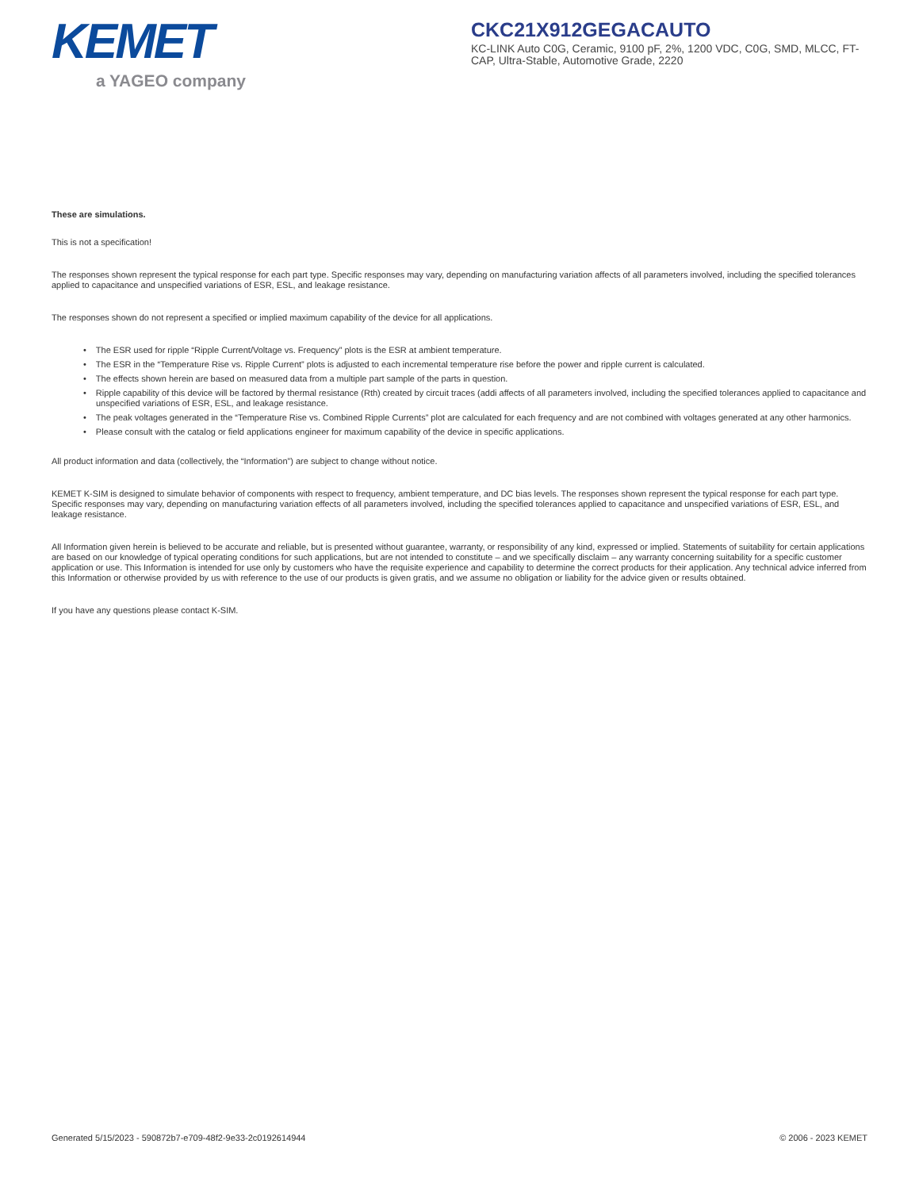KEMET
a YAGEO company
CKC21X912GEGACAUTO
KC-LINK Auto C0G, Ceramic, 9100 pF, 2%, 1200 VDC, C0G, SMD, MLCC, FT-CAP, Ultra-Stable, Automotive Grade, 2220
These are simulations.
This is not a specification!
The responses shown represent the typical response for each part type. Specific responses may vary, depending on manufacturing variation affects of all parameters involved, including the specified tolerances applied to capacitance and unspecified variations of ESR, ESL, and leakage resistance.
The responses shown do not represent a specified or implied maximum capability of the device for all applications.
• The ESR used for ripple “Ripple Current/Voltage vs. Frequency” plots is the ESR at ambient temperature.
• The ESR in the “Temperature Rise vs. Ripple Current” plots is adjusted to each incremental temperature rise before the power and ripple current is calculated.
• The effects shown herein are based on measured data from a multiple part sample of the parts in question.
• Ripple capability of this device will be factored by thermal resistance (Rth) created by circuit traces (addi affects of all parameters involved, including the specified tolerances applied to capacitance and unspecified variations of ESR, ESL, and leakage resistance.
• The peak voltages generated in the “Temperature Rise vs. Combined Ripple Currents” plot are calculated for each frequency and are not combined with voltages generated at any other harmonics.
• Please consult with the catalog or field applications engineer for maximum capability of the device in specific applications.
All product information and data (collectively, the “Information”) are subject to change without notice.
KEMET K-SIM is designed to simulate behavior of components with respect to frequency, ambient temperature, and DC bias levels. The responses shown represent the typical response for each part type. Specific responses may vary, depending on manufacturing variation effects of all parameters involved, including the specified tolerances applied to capacitance and unspecified variations of ESR, ESL, and leakage resistance.
All Information given herein is believed to be accurate and reliable, but is presented without guarantee, warranty, or responsibility of any kind, expressed or implied. Statements of suitability for certain applications are based on our knowledge of typical operating conditions for such applications, but are not intended to constitute – and we specifically disclaim – any warranty concerning suitability for a specific customer application or use. This Information is intended for use only by customers who have the requisite experience and capability to determine the correct products for their application. Any technical advice inferred from this Information or otherwise provided by us with reference to the use of our products is given gratis, and we assume no obligation or liability for the advice given or results obtained.
If you have any questions please contact K-SIM.
Generated 5/15/2023 - 590872b7-e709-48f2-9e33-2c0192614944 © 2006 - 2023 KEMET